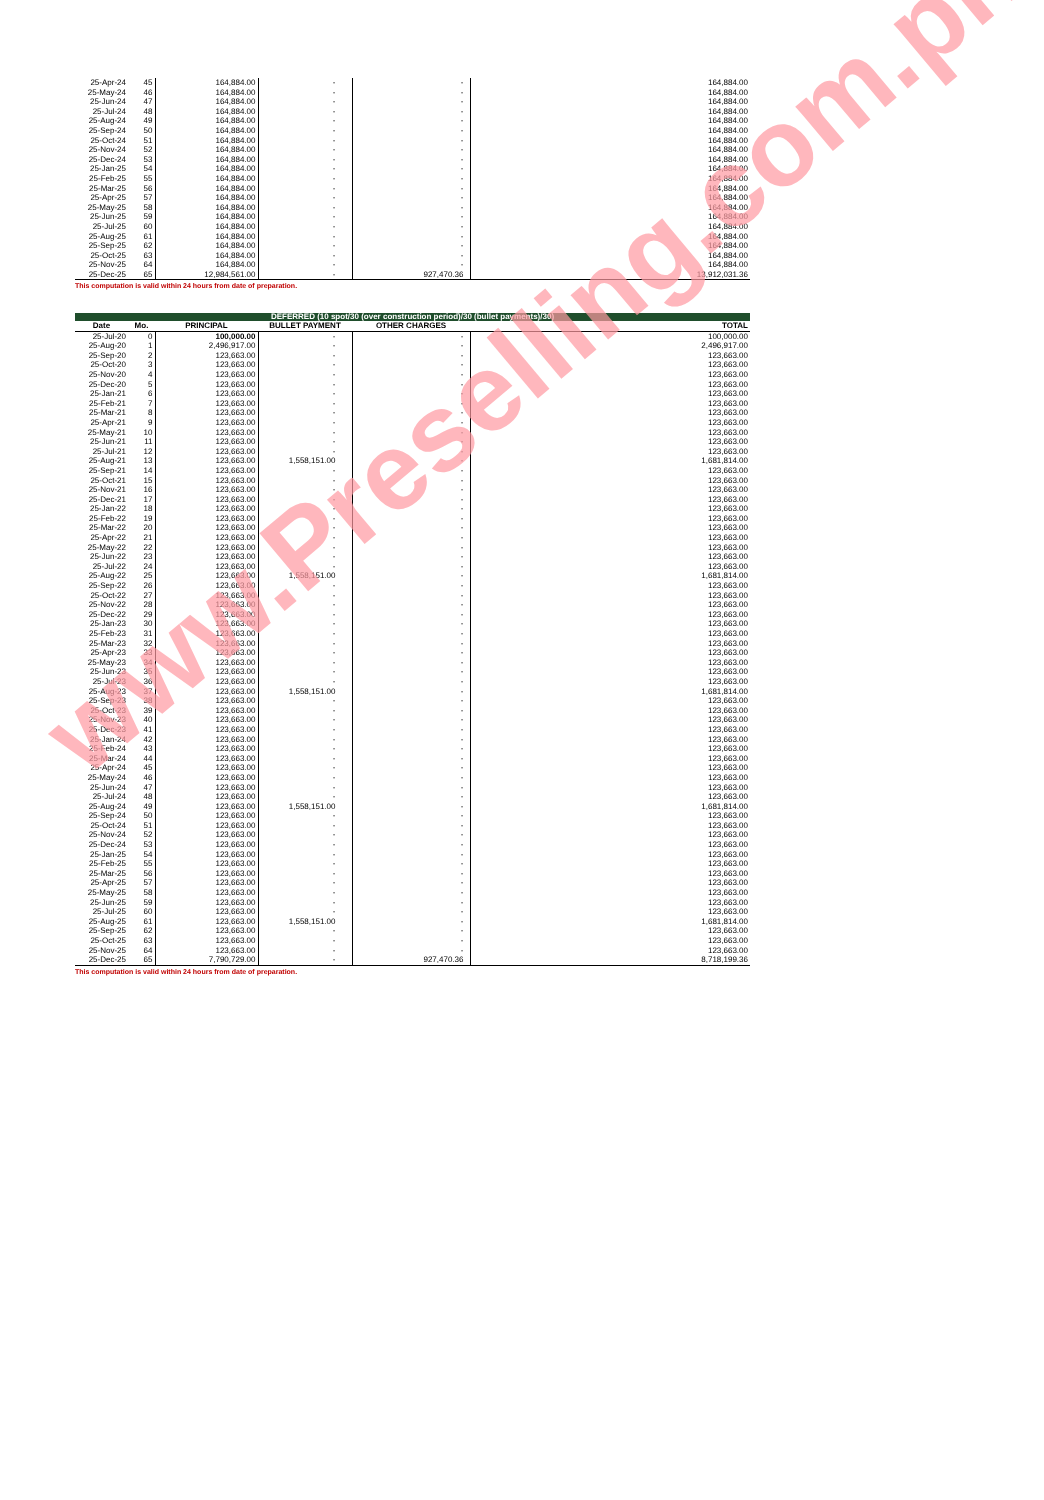| 25-Apr-24 | 45 | 164,884.00 | - | - | 164,884.00 |
| 25-May-24 | 46 | 164,884.00 | - | - | 164,884.00 |
| 25-Jun-24 | 47 | 164,884.00 | - | - | 164,884.00 |
| 25-Jul-24 | 48 | 164,884.00 | - | - | 164,884.00 |
| 25-Aug-24 | 49 | 164,884.00 | - | - | 164,884.00 |
| 25-Sep-24 | 50 | 164,884.00 | - | - | 164,884.00 |
| 25-Oct-24 | 51 | 164,884.00 | - | - | 164,884.00 |
| 25-Nov-24 | 52 | 164,884.00 | - | - | 164,884.00 |
| 25-Dec-24 | 53 | 164,884.00 | - | - | 164,884.00 |
| 25-Jan-25 | 54 | 164,884.00 | - | - | 164,884.00 |
| 25-Feb-25 | 55 | 164,884.00 | - | - | 164,884.00 |
| 25-Mar-25 | 56 | 164,884.00 | - | - | 164,884.00 |
| 25-Apr-25 | 57 | 164,884.00 | - | - | 164,884.00 |
| 25-May-25 | 58 | 164,884.00 | - | - | 164,884.00 |
| 25-Jun-25 | 59 | 164,884.00 | - | - | 164,884.00 |
| 25-Jul-25 | 60 | 164,884.00 | - | - | 164,884.00 |
| 25-Aug-25 | 61 | 164,884.00 | - | - | 164,884.00 |
| 25-Sep-25 | 62 | 164,884.00 | - | - | 164,884.00 |
| 25-Oct-25 | 63 | 164,884.00 | - | - | 164,884.00 |
| 25-Nov-25 | 64 | 164,884.00 | - | - | 164,884.00 |
| 25-Dec-25 | 65 | 12,984,561.00 | - | 927,470.36 | 13,912,031.36 |
This computation is valid within 24 hours from date of preparation.
| DEFERRED (10 spot/30 (over construction period)/30 (bullet payments)/30) | | | | | |
| --- | --- | --- | --- | --- | --- |
| Date | Mo. | PRINCIPAL | BULLET PAYMENT | OTHER CHARGES | TOTAL |
| 25-Jul-20 | 0 | 100,000.00 | - | - | 100,000.00 |
| 25-Aug-20 | 1 | 2,496,917.00 | - | - | 2,496,917.00 |
| 25-Sep-20 | 2 | 123,663.00 | - | - | 123,663.00 |
| 25-Oct-20 | 3 | 123,663.00 | - | - | 123,663.00 |
| 25-Nov-20 | 4 | 123,663.00 | - | - | 123,663.00 |
| 25-Dec-20 | 5 | 123,663.00 | - | - | 123,663.00 |
| 25-Jan-21 | 6 | 123,663.00 | - | - | 123,663.00 |
| 25-Feb-21 | 7 | 123,663.00 | - | - | 123,663.00 |
| 25-Mar-21 | 8 | 123,663.00 | - | - | 123,663.00 |
| 25-Apr-21 | 9 | 123,663.00 | - | - | 123,663.00 |
| 25-May-21 | 10 | 123,663.00 | - | - | 123,663.00 |
| 25-Jun-21 | 11 | 123,663.00 | - | - | 123,663.00 |
| 25-Jul-21 | 12 | 123,663.00 | - | - | 123,663.00 |
| 25-Aug-21 | 13 | 123,663.00 | 1,558,151.00 | - | 1,681,814.00 |
| 25-Sep-21 | 14 | 123,663.00 | - | - | 123,663.00 |
| 25-Oct-21 | 15 | 123,663.00 | - | - | 123,663.00 |
| 25-Nov-21 | 16 | 123,663.00 | - | - | 123,663.00 |
| 25-Dec-21 | 17 | 123,663.00 | - | - | 123,663.00 |
| 25-Jan-22 | 18 | 123,663.00 | - | - | 123,663.00 |
| 25-Feb-22 | 19 | 123,663.00 | - | - | 123,663.00 |
| 25-Mar-22 | 20 | 123,663.00 | - | - | 123,663.00 |
| 25-Apr-22 | 21 | 123,663.00 | - | - | 123,663.00 |
| 25-May-22 | 22 | 123,663.00 | - | - | 123,663.00 |
| 25-Jun-22 | 23 | 123,663.00 | - | - | 123,663.00 |
| 25-Jul-22 | 24 | 123,663.00 | - | - | 123,663.00 |
| 25-Aug-22 | 25 | 123,663.00 | 1,558,151.00 | - | 1,681,814.00 |
| 25-Sep-22 | 26 | 123,663.00 | - | - | 123,663.00 |
| 25-Oct-22 | 27 | 123,663.00 | - | - | 123,663.00 |
| 25-Nov-22 | 28 | 123,663.00 | - | - | 123,663.00 |
| 25-Dec-22 | 29 | 123,663.00 | - | - | 123,663.00 |
| 25-Jan-23 | 30 | 123,663.00 | - | - | 123,663.00 |
| 25-Feb-23 | 31 | 123,663.00 | - | - | 123,663.00 |
| 25-Mar-23 | 32 | 123,663.00 | - | - | 123,663.00 |
| 25-Apr-23 | 33 | 123,663.00 | - | - | 123,663.00 |
| 25-May-23 | 34 | 123,663.00 | - | - | 123,663.00 |
| 25-Jun-23 | 35 | 123,663.00 | - | - | 123,663.00 |
| 25-Jul-23 | 36 | 123,663.00 | - | - | 123,663.00 |
| 25-Aug-23 | 37 | 123,663.00 | 1,558,151.00 | - | 1,681,814.00 |
| 25-Sep-23 | 38 | 123,663.00 | - | - | 123,663.00 |
| 25-Oct-23 | 39 | 123,663.00 | - | - | 123,663.00 |
| 25-Nov-23 | 40 | 123,663.00 | - | - | 123,663.00 |
| 25-Dec-23 | 41 | 123,663.00 | - | - | 123,663.00 |
| 25-Jan-24 | 42 | 123,663.00 | - | - | 123,663.00 |
| 25-Feb-24 | 43 | 123,663.00 | - | - | 123,663.00 |
| 25-Mar-24 | 44 | 123,663.00 | - | - | 123,663.00 |
| 25-Apr-24 | 45 | 123,663.00 | - | - | 123,663.00 |
| 25-May-24 | 46 | 123,663.00 | - | - | 123,663.00 |
| 25-Jun-24 | 47 | 123,663.00 | - | - | 123,663.00 |
| 25-Jul-24 | 48 | 123,663.00 | - | - | 123,663.00 |
| 25-Aug-24 | 49 | 123,663.00 | 1,558,151.00 | - | 1,681,814.00 |
| 25-Sep-24 | 50 | 123,663.00 | - | - | 123,663.00 |
| 25-Oct-24 | 51 | 123,663.00 | - | - | 123,663.00 |
| 25-Nov-24 | 52 | 123,663.00 | - | - | 123,663.00 |
| 25-Dec-24 | 53 | 123,663.00 | - | - | 123,663.00 |
| 25-Jan-25 | 54 | 123,663.00 | - | - | 123,663.00 |
| 25-Feb-25 | 55 | 123,663.00 | - | - | 123,663.00 |
| 25-Mar-25 | 56 | 123,663.00 | - | - | 123,663.00 |
| 25-Apr-25 | 57 | 123,663.00 | - | - | 123,663.00 |
| 25-May-25 | 58 | 123,663.00 | - | - | 123,663.00 |
| 25-Jun-25 | 59 | 123,663.00 | - | - | 123,663.00 |
| 25-Jul-25 | 60 | 123,663.00 | - | - | 123,663.00 |
| 25-Aug-25 | 61 | 123,663.00 | 1,558,151.00 | - | 1,681,814.00 |
| 25-Sep-25 | 62 | 123,663.00 | - | - | 123,663.00 |
| 25-Oct-25 | 63 | 123,663.00 | - | - | 123,663.00 |
| 25-Nov-25 | 64 | 123,663.00 | - | - | 123,663.00 |
| 25-Dec-25 | 65 | 7,790,729.00 | - | 927,470.36 | 8,718,199.36 |
This computation is valid within 24 hours from date of preparation.
www.Preselling.com.ph